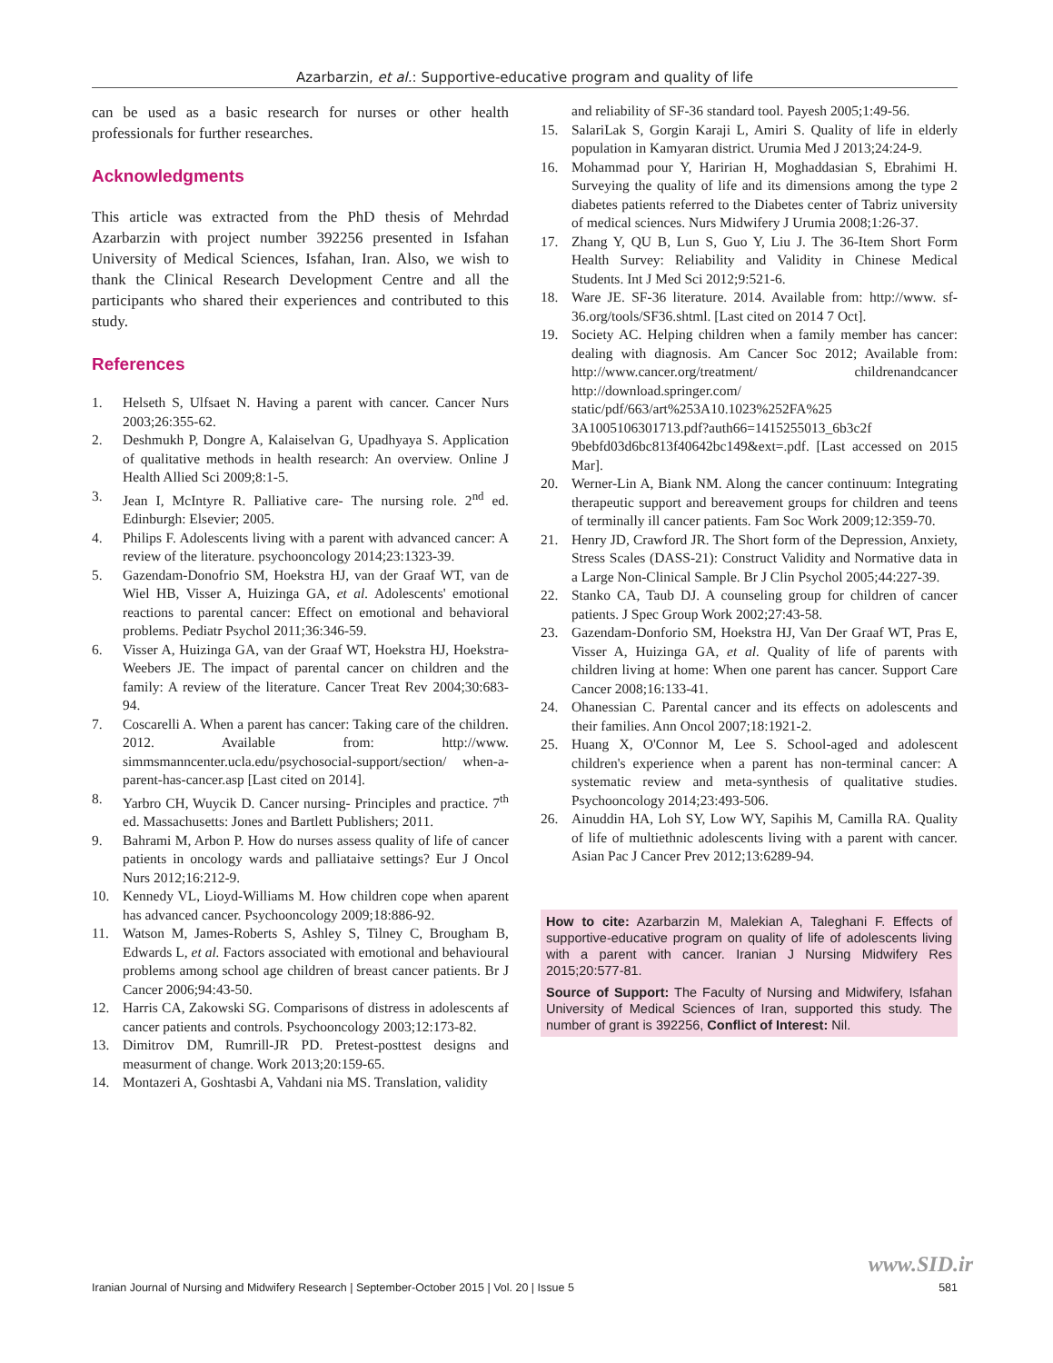Azarbarzin, et al.: Supportive-educative program and quality of life
can be used as a basic research for nurses or other health professionals for further researches.
Acknowledgments
This article was extracted from the PhD thesis of Mehrdad Azarbarzin with project number 392256 presented in Isfahan University of Medical Sciences, Isfahan, Iran. Also, we wish to thank the Clinical Research Development Centre and all the participants who shared their experiences and contributed to this study.
References
1. Helseth S, Ulfsaet N. Having a parent with cancer. Cancer Nurs 2003;26:355-62.
2. Deshmukh P, Dongre A, Kalaiselvan G, Upadhyaya S. Application of qualitative methods in health research: An overview. Online J Health Allied Sci 2009;8:1-5.
3. Jean I, McIntyre R. Palliative care- The nursing role. 2<sup>nd</sup> ed. Edinburgh: Elsevier; 2005.
4. Philips F. Adolescents living with a parent with advanced cancer: A review of the literature. psychooncology 2014;23:1323-39.
5. Gazendam-Donofrio SM, Hoekstra HJ, van der Graaf WT, van de Wiel HB, Visser A, Huizinga GA, et al. Adolescents' emotional reactions to parental cancer: Effect on emotional and behavioral problems. Pediatr Psychol 2011;36:346-59.
6. Visser A, Huizinga GA, van der Graaf WT, Hoekstra HJ, Hoekstra-Weebers JE. The impact of parental cancer on children and the family: A review of the literature. Cancer Treat Rev 2004;30:683-94.
7. Coscarelli A. When a parent has cancer: Taking care of the children. 2012. Available from: http://www. simmsmanncenter.ucla.edu/psychosocial-support/section/ when-a-parent-has-cancer.asp [Last cited on 2014].
8. Yarbro CH, Wuycik D. Cancer nursing- Principles and practice. 7<sup>th</sup> ed. Massachusetts: Jones and Bartlett Publishers; 2011.
9. Bahrami M, Arbon P. How do nurses assess quality of life of cancer patients in oncology wards and palliataive settings? Eur J Oncol Nurs 2012;16:212-9.
10. Kennedy VL, Lioyd-Williams M. How children cope when aparent has advanced cancer. Psychooncology 2009;18:886-92.
11. Watson M, James-Roberts S, Ashley S, Tilney C, Brougham B, Edwards L, et al. Factors associated with emotional and behavioural problems among school age children of breast cancer patients. Br J Cancer 2006;94:43-50.
12. Harris CA, Zakowski SG. Comparisons of distress in adolescents af cancer patients and controls. Psychooncology 2003;12:173-82.
13. Dimitrov DM, Rumrill-JR PD. Pretest-posttest designs and measurment of change. Work 2013;20:159-65.
14. Montazeri A, Goshtasbi A, Vahdani nia MS. Translation, validity
and reliability of SF-36 standard tool. Payesh 2005;1:49-56.
15. SalariLak S, Gorgin Karaji L, Amiri S. Quality of life in elderly population in Kamyaran district. Urumia Med J 2013;24:24-9.
16. Mohammad pour Y, Haririan H, Moghaddasian S, Ebrahimi H. Surveying the quality of life and its dimensions among the type 2 diabetes patients referred to the Diabetes center of Tabriz university of medical sciences. Nurs Midwifery J Urumia 2008;1:26-37.
17. Zhang Y, QU B, Lun S, Guo Y, Liu J. The 36-Item Short Form Health Survey: Reliability and Validity in Chinese Medical Students. Int J Med Sci 2012;9:521-6.
18. Ware JE. SF-36 literature. 2014. Available from: http://www. sf-36.org/tools/SF36.shtml. [Last cited on 2014 7 Oct].
19. Society AC. Helping children when a family member has cancer: dealing with diagnosis. Am Cancer Soc 2012; Available from: http://www.cancer.org/treatment/ childrenandcancer http://download.springer.com/ static/pdf/663/art%253A10.1023%252FA%25 3A1005106301713.pdf?auth66=1415255013_6b3c2f 9bebfd03d6bc813f40642bc149&ext=.pdf. [Last accessed on 2015 Mar].
20. Werner-Lin A, Biank NM. Along the cancer continuum: Integrating therapeutic support and bereavement groups for children and teens of terminally ill cancer patients. Fam Soc Work 2009;12:359-70.
21. Henry JD, Crawford JR. The Short form of the Depression, Anxiety, Stress Scales (DASS-21): Construct Validity and Normative data in a Large Non-Clinical Sample. Br J Clin Psychol 2005;44:227-39.
22. Stanko CA, Taub DJ. A counseling group for children of cancer patients. J Spec Group Work 2002;27:43-58.
23. Gazendam-Donforio SM, Hoekstra HJ, Van Der Graaf WT, Pras E, Visser A, Huizinga GA, et al. Quality of life of parents with children living at home: When one parent has cancer. Support Care Cancer 2008;16:133-41.
24. Ohanessian C. Parental cancer and its effects on adolescents and their families. Ann Oncol 2007;18:1921-2.
25. Huang X, O'Connor M, Lee S. School-aged and adolescent children's experience when a parent has non-terminal cancer: A systematic review and meta-synthesis of qualitative studies. Psychooncology 2014;23:493-506.
26. Ainuddin HA, Loh SY, Low WY, Sapihis M, Camilla RA. Quality of life of multiethnic adolescents living with a parent with cancer. Asian Pac J Cancer Prev 2012;13:6289-94.
How to cite: Azarbarzin M, Malekian A, Taleghani F. Effects of supportive-educative program on quality of life of adolescents living with a parent with cancer. Iranian J Nursing Midwifery Res 2015;20:577-81.
Source of Support: The Faculty of Nursing and Midwifery, Isfahan University of Medical Sciences of Iran, supported this study. The number of grant is 392256, Conflict of Interest: Nil.
www.SID.ir
Iranian Journal of Nursing and Midwifery Research | September-October 2015 | Vol. 20 | Issue 5 581